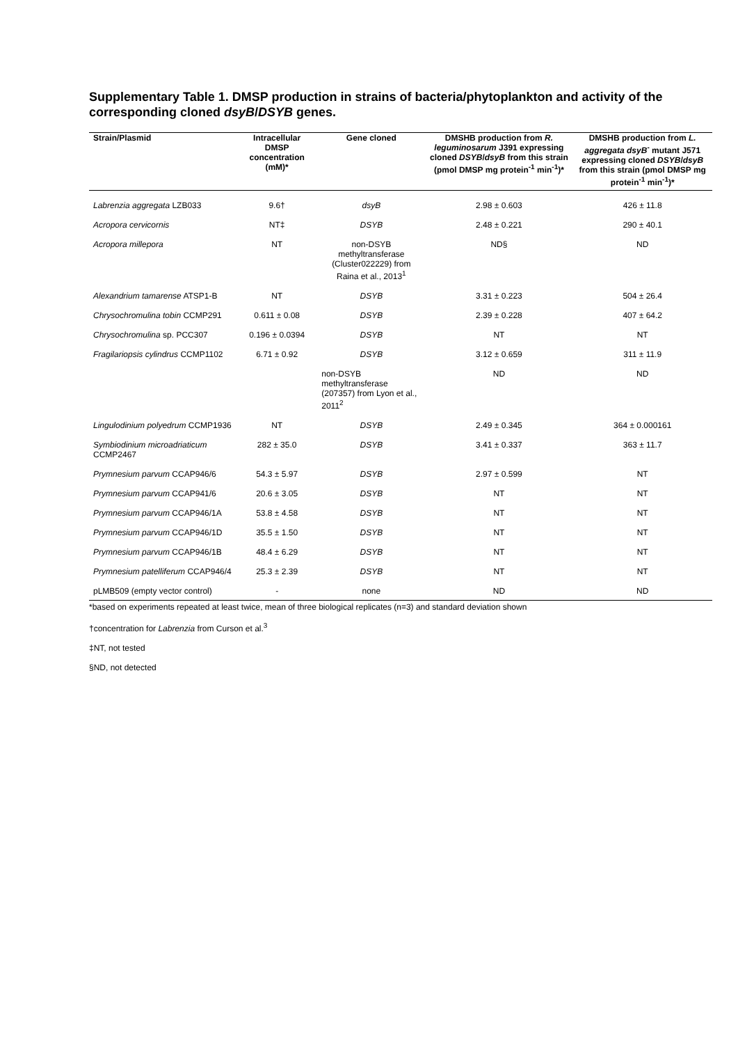Supplementary Table 1. DMSP production in strains of bacteria/phytoplankton and activity of the corresponding cloned dsyB/DSYB genes.
| Strain/Plasmid | Intracellular DMSP concentration (mM)* | Gene cloned | DMSHB production from R. leguminosarum J391 expressing cloned DSYB / dsyB from this strain (pmol DMSP mg protein<sup>-1</sup> min<sup>-1</sup>)* | DMSHB production from L. aggregata dsyB<sup>-</sup> mutant J571 expressing cloned DSYB / dsyB from this strain (pmol DMSP mg protein<sup>-1</sup> min<sup>-1</sup>)* |
| --- | --- | --- | --- | --- |
| Labrenzia aggregata LZB033 | 9.6† | dsyB | 2.98 ± 0.603 | 426 ± 11.8 |
| Acropora cervicornis | NT‡ | DSYB | 2.48 ± 0.221 | 290 ± 40.1 |
| Acropora millepora | NT | non-DSYB methyltransferase (Cluster022229) from Raina et al., 2013<sup>1</sup> | ND§ | ND |
| Alexandrium tamarense ATSP1-B | NT | DSYB | 3.31 ± 0.223 | 504 ± 26.4 |
| Chrysochromulina tobin CCMP291 | 0.611 ± 0.08 | DSYB | 2.39 ± 0.228 | 407 ± 64.2 |
| Chrysochromulina sp. PCC307 | 0.196 ± 0.0394 | DSYB | NT | NT |
| Fragilariopsis cylindrus CCMP1102 | 6.71 ± 0.92 | DSYB | 3.12 ± 0.659 | 311 ± 11.9 |
| | | non-DSYB methyltransferase (207357) from Lyon et al., 2011<sup>2</sup> | ND | ND |
| Lingulodinium polyedrum CCMP1936 | NT | DSYB | 2.49 ± 0.345 | 364 ± 0.000161 |
| Symbiodinium microadriaticum CCMP2467 | 282 ± 35.0 | DSYB | 3.41 ± 0.337 | 363 ± 11.7 |
| Prymnesium parvum CCAP946/6 | 54.3 ± 5.97 | DSYB | 2.97 ± 0.599 | NT |
| Prymnesium parvum CCAP941/6 | 20.6 ± 3.05 | DSYB | NT | NT |
| Prymnesium parvum CCAP946/1A | 53.8 ± 4.58 | DSYB | NT | NT |
| Prymnesium parvum CCAP946/1D | 35.5 ± 1.50 | DSYB | NT | NT |
| Prymnesium parvum CCAP946/1B | 48.4 ± 6.29 | DSYB | NT | NT |
| Prymnesium patelliferum CCAP946/4 | 25.3 ± 2.39 | DSYB | NT | NT |
| pLMB509 (empty vector control) | - | none | ND | ND |
*based on experiments repeated at least twice, mean of three biological replicates (n=3) and standard deviation shown
†concentration for Labrenzia from Curson et al.<sup>3</sup>
‡NT, not tested
§ND, not detected